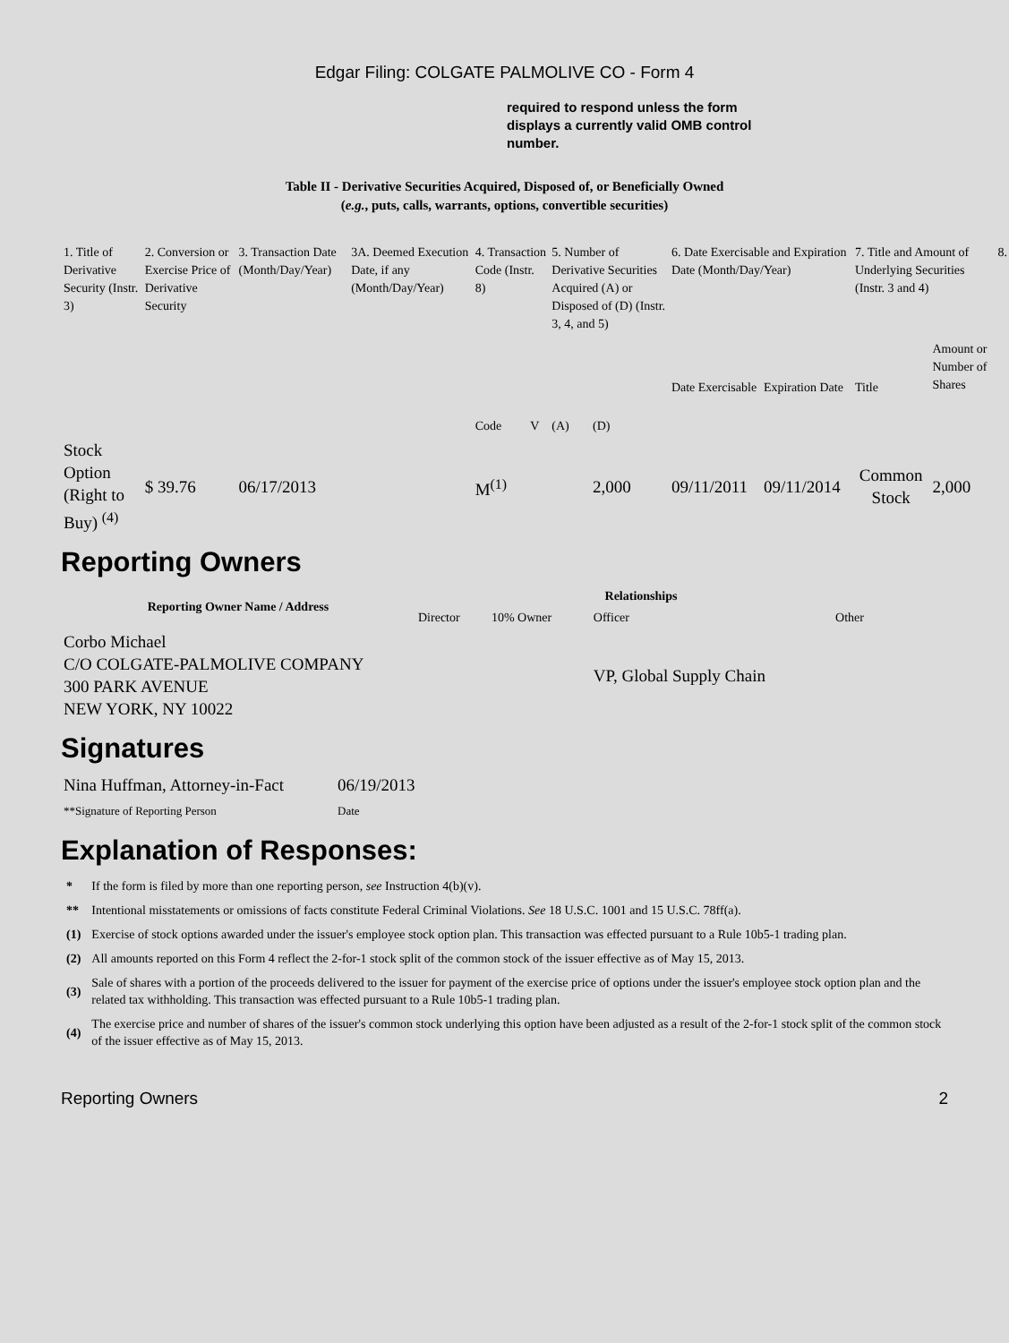Edgar Filing: COLGATE PALMOLIVE CO - Form 4
required to respond unless the form displays a currently valid OMB control number.
Table II - Derivative Securities Acquired, Disposed of, or Beneficially Owned
(e.g., puts, calls, warrants, options, convertible securities)
| 1. Title of Derivative Security (Instr. 3) | 2. Conversion or Exercise Price of Derivative Security | 3. Transaction Date (Month/Day/Year) | 3A. Deemed Execution Date, if any (Month/Day/Year) | 4. Transaction Code (Instr. 8) | | 5. Number of Derivative Securities Acquired (A) or Disposed of (D) (Instr. 3, 4, and 5) | | 6. Date Exercisable and Expiration Date (Month/Day/Year) | | 7. Title and Amount of Underlying Securities (Instr. 3 and 4) | | 8. |
| --- | --- | --- | --- | --- | --- | --- | --- | --- | --- | --- | --- | --- |
| | | | | Code | V | (A) | (D) | Date Exercisable | Expiration Date | Title | Amount or Number of Shares | |
| Stock Option (Right to Buy) <sup>(4)</sup> | $ 39.76 | 06/17/2013 | | M<sup>(1)</sup> | | | 2,000 | 09/11/2011 | 09/11/2014 | Common Stock | 2,000 | |
Reporting Owners
| Reporting Owner Name / Address | Relationships | | | |
| --- | --- | --- | --- | --- |
| | Director | 10% Owner | Officer | Other |
| Corbo Michael C/O COLGATE-PALMOLIVE COMPANY 300 PARK AVENUE NEW YORK, NY 10022 | | | VP, Global Supply Chain | |
Signatures
| Nina Huffman, Attorney-in-Fact | 06/19/2013 |
| **Signature of Reporting Person | Date |
Explanation of Responses:
| * | If the form is filed by more than one reporting person, see Instruction 4(b)(v). |
| ** | Intentional misstatements or omissions of facts constitute Federal Criminal Violations. See 18 U.S.C. 1001 and 15 U.S.C. 78ff(a). |
| (1) | Exercise of stock options awarded under the issuer's employee stock option plan. This transaction was effected pursuant to a Rule 10b5-1 trading plan. |
| (2) | All amounts reported on this Form 4 reflect the 2-for-1 stock split of the common stock of the issuer effective as of May 15, 2013. |
| (3) | Sale of shares with a portion of the proceeds delivered to the issuer for payment of the exercise price of options under the issuer's employee stock option plan and the related tax withholding. This transaction was effected pursuant to a Rule 10b5-1 trading plan. |
| (4) | The exercise price and number of shares of the issuer's common stock underlying this option have been adjusted as a result of the 2-for-1 stock split of the common stock of the issuer effective as of May 15, 2013. |
Reporting Owners 2